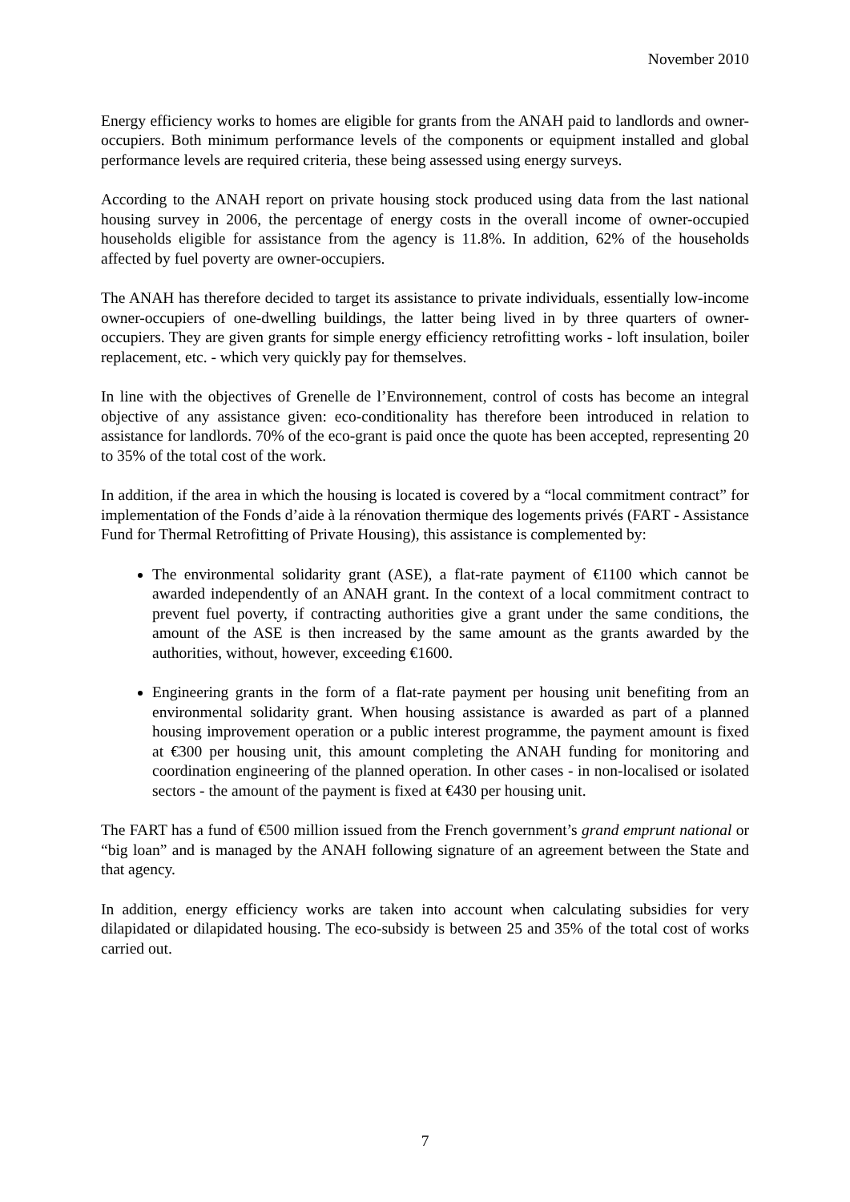November 2010
Energy efficiency works to homes are eligible for grants from the ANAH paid to landlords and owner-occupiers. Both minimum performance levels of the components or equipment installed and global performance levels are required criteria, these being assessed using energy surveys.
According to the ANAH report on private housing stock produced using data from the last national housing survey in 2006, the percentage of energy costs in the overall income of owner-occupied households eligible for assistance from the agency is 11.8%. In addition, 62% of the households affected by fuel poverty are owner-occupiers.
The ANAH has therefore decided to target its assistance to private individuals, essentially low-income owner-occupiers of one-dwelling buildings, the latter being lived in by three quarters of owner-occupiers. They are given grants for simple energy efficiency retrofitting works - loft insulation, boiler replacement, etc. - which very quickly pay for themselves.
In line with the objectives of Grenelle de l’Environnement, control of costs has become an integral objective of any assistance given: eco-conditionality has therefore been introduced in relation to assistance for landlords. 70% of the eco-grant is paid once the quote has been accepted, representing 20 to 35% of the total cost of the work.
In addition, if the area in which the housing is located is covered by a “local commitment contract” for implementation of the Fonds d’aide à la rénovation thermique des logements privés (FART - Assistance Fund for Thermal Retrofitting of Private Housing), this assistance is complemented by:
The environmental solidarity grant (ASE), a flat-rate payment of €1100 which cannot be awarded independently of an ANAH grant. In the context of a local commitment contract to prevent fuel poverty, if contracting authorities give a grant under the same conditions, the amount of the ASE is then increased by the same amount as the grants awarded by the authorities, without, however, exceeding €1600.
Engineering grants in the form of a flat-rate payment per housing unit benefiting from an environmental solidarity grant. When housing assistance is awarded as part of a planned housing improvement operation or a public interest programme, the payment amount is fixed at €300 per housing unit, this amount completing the ANAH funding for monitoring and coordination engineering of the planned operation. In other cases - in non-localised or isolated sectors - the amount of the payment is fixed at €430 per housing unit.
The FART has a fund of €500 million issued from the French government’s grand emprunt national or “big loan” and is managed by the ANAH following signature of an agreement between the State and that agency.
In addition, energy efficiency works are taken into account when calculating subsidies for very dilapidated or dilapidated housing. The eco-subsidy is between 25 and 35% of the total cost of works carried out.
7